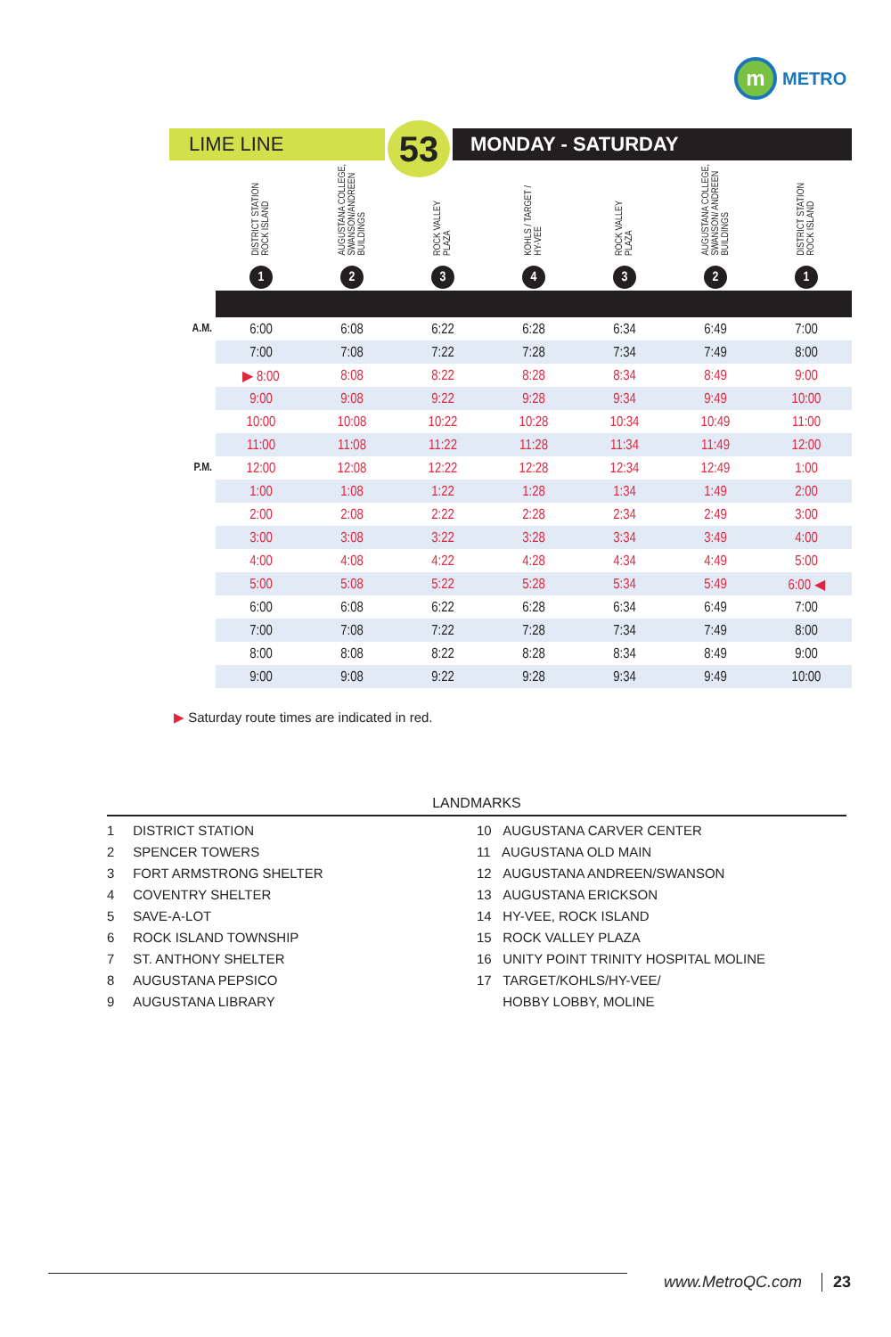m
METRO
LIME LINE
53
MONDAY - SATURDAY
| | DISTRICT STATION ROCK ISLAND 1 | AUGUSTANA COLLEGE, SWANSON/ANDREEN BUILDINGS 2 | ROCK VALLEY PLAZA 3 | KOHLS / TARGET / HY-VEE 4 | ROCK VALLEY PLAZA 3 | AUGUSTANA COLLEGE, SWANSON/ ANDREEN BUILDINGS 2 | DISTRICT STATION ROCK ISLAND 1 |
| --- | --- | --- | --- | --- | --- | --- | --- |
| A.M. | 6:00 | 6:08 | 6:22 | 6:28 | 6:34 | 6:49 | 7:00 |
| | 7:00 | 7:08 | 7:22 | 7:28 | 7:34 | 7:49 | 8:00 |
| | ▶ 8:00 | 8:08 | 8:22 | 8:28 | 8:34 | 8:49 | 9:00 |
| | 9:00 | 9:08 | 9:22 | 9:28 | 9:34 | 9:49 | 10:00 |
| | 10:00 | 10:08 | 10:22 | 10:28 | 10:34 | 10:49 | 11:00 |
| | 11:00 | 11:08 | 11:22 | 11:28 | 11:34 | 11:49 | 12:00 |
| P.M. | 12:00 | 12:08 | 12:22 | 12:28 | 12:34 | 12:49 | 1:00 |
| | 1:00 | 1:08 | 1:22 | 1:28 | 1:34 | 1:49 | 2:00 |
| | 2:00 | 2:08 | 2:22 | 2:28 | 2:34 | 2:49 | 3:00 |
| | 3:00 | 3:08 | 3:22 | 3:28 | 3:34 | 3:49 | 4:00 |
| | 4:00 | 4:08 | 4:22 | 4:28 | 4:34 | 4:49 | 5:00 |
| | 5:00 | 5:08 | 5:22 | 5:28 | 5:34 | 5:49 | 6:00 ◀ |
| | 6:00 | 6:08 | 6:22 | 6:28 | 6:34 | 6:49 | 7:00 |
| | 7:00 | 7:08 | 7:22 | 7:28 | 7:34 | 7:49 | 8:00 |
| | 8:00 | 8:08 | 8:22 | 8:28 | 8:34 | 8:49 | 9:00 |
| | 9:00 | 9:08 | 9:22 | 9:28 | 9:34 | 9:49 | 10:00 |
▶ Saturday route times are indicated in red.
LANDMARKS
1 DISTRICT STATION
2 SPENCER TOWERS
3 FORT ARMSTRONG SHELTER
4 COVENTRY SHELTER
5 SAVE-A-LOT
6 ROCK ISLAND TOWNSHIP
7 ST. ANTHONY SHELTER
8 AUGUSTANA PEPSICO
9 AUGUSTANA LIBRARY
10 AUGUSTANA CARVER CENTER
11 AUGUSTANA OLD MAIN
12 AUGUSTANA ANDREEN/SWANSON
13 AUGUSTANA ERICKSON
14 HY-VEE, ROCK ISLAND
15 ROCK VALLEY PLAZA
16 UNITY POINT TRINITY HOSPITAL MOLINE
17 TARGET/KOHLS/HY-VEE/
HOBBY LOBBY, MOLINE
www.MetroQC.com 23